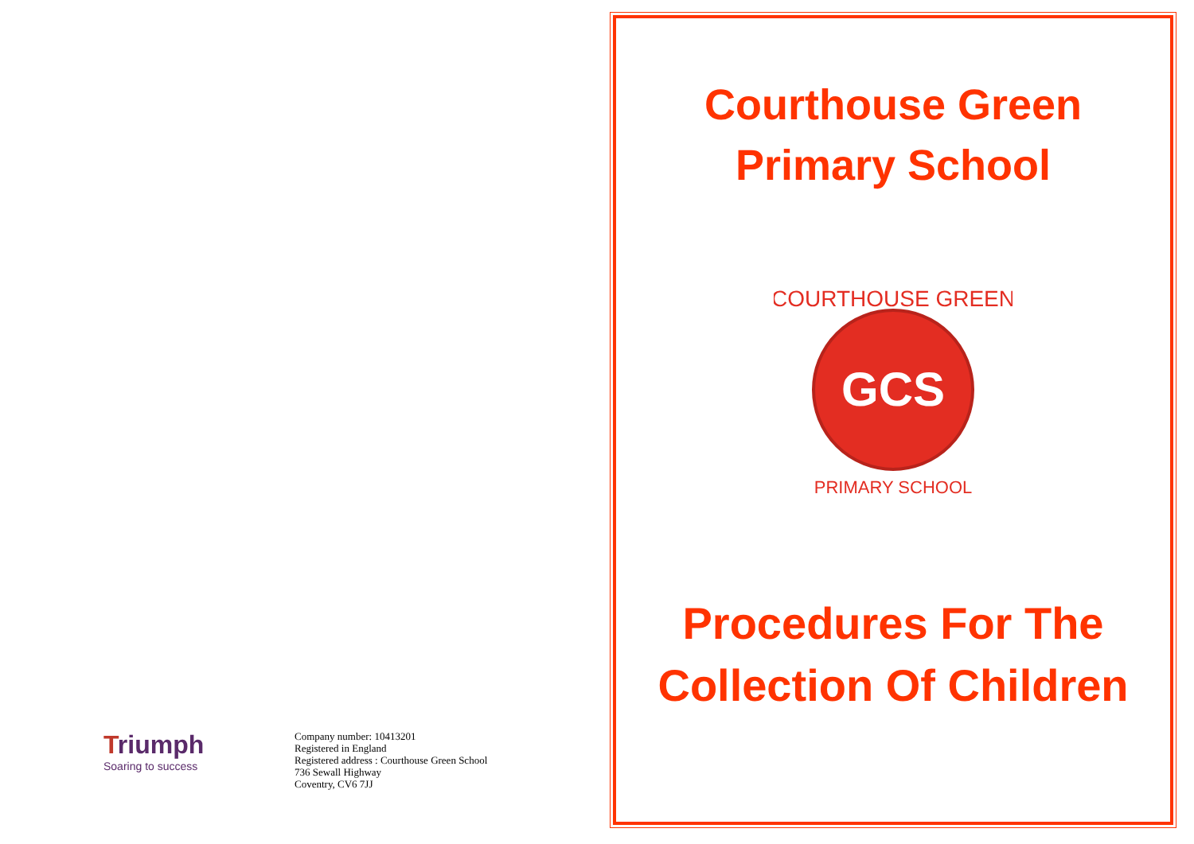Triumph
Soaring to success
Company number: 10413201
Registered in England
Registered address : Courthouse Green School
736 Sewall Highway
Coventry, CV6 7JJ
Courthouse Green
Primary School
GCS
COURTHOUSE GREEN
PRIMARY SCHOOL
Procedures For The
Collection Of Children